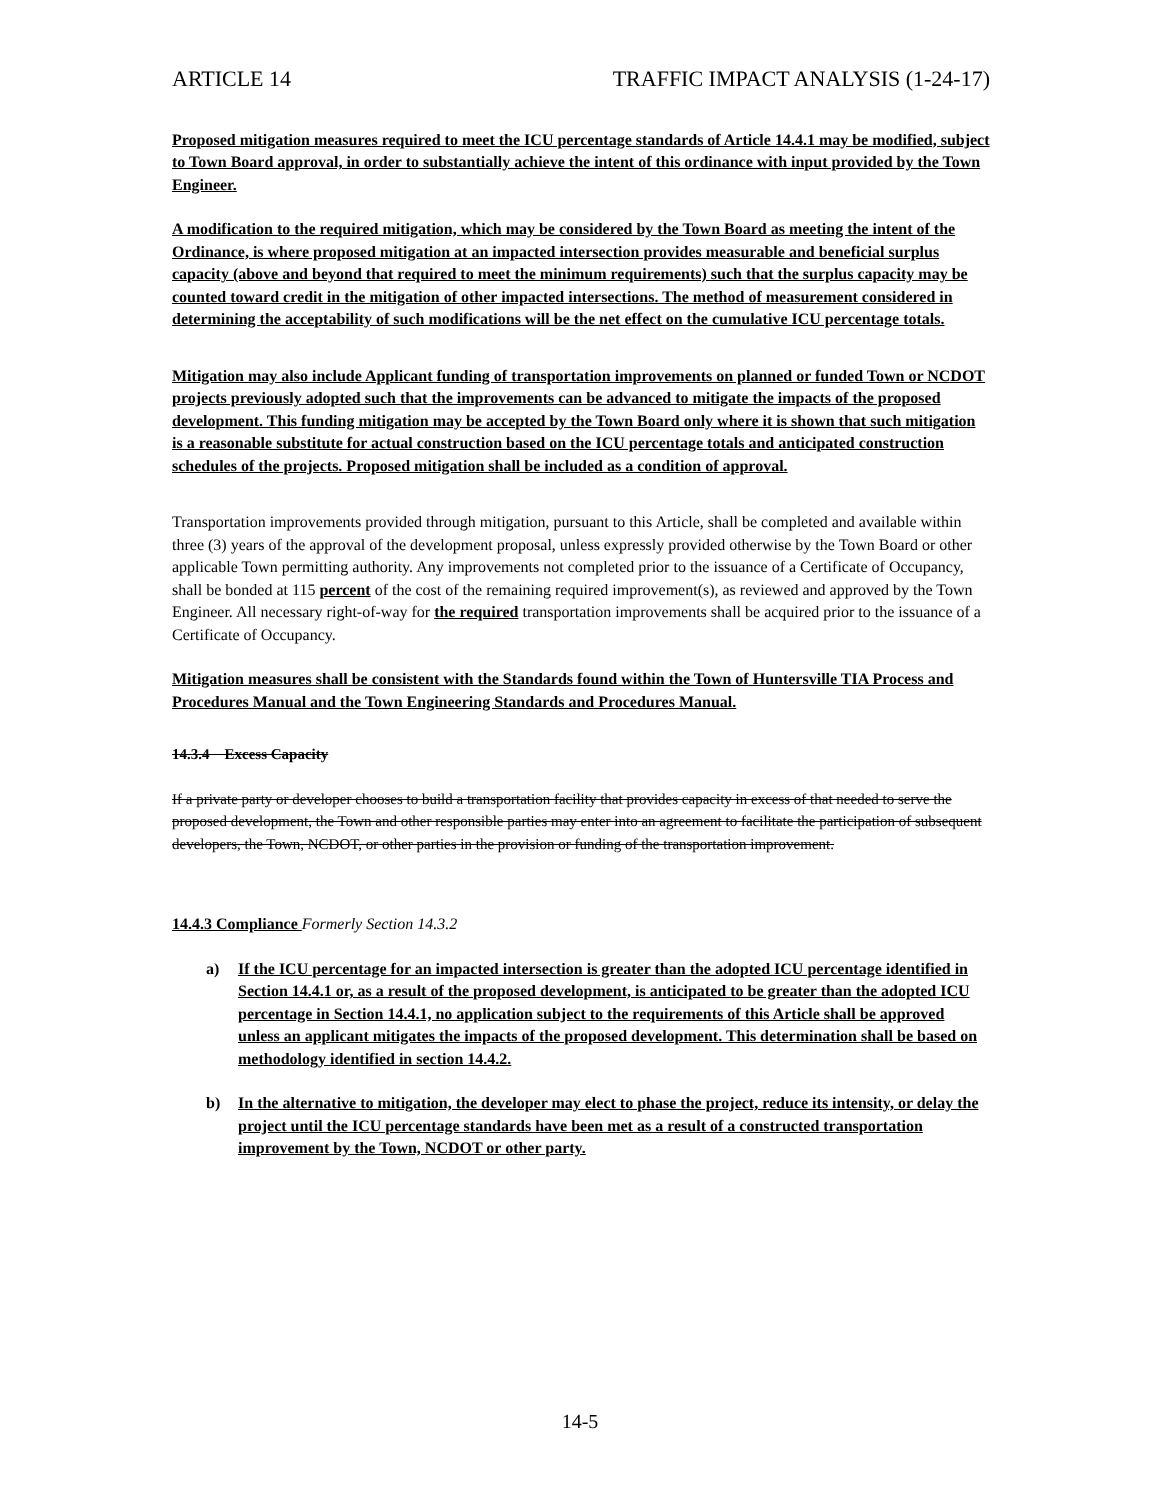ARTICLE 14 TRAFFIC IMPACT ANALYSIS (1-24-17)
Proposed mitigation measures required to meet the ICU percentage standards of Article 14.4.1 may be modified, subject to Town Board approval, in order to substantially achieve the intent of this ordinance with input provided by the Town Engineer.
A modification to the required mitigation, which may be considered by the Town Board as meeting the intent of the Ordinance, is where proposed mitigation at an impacted intersection provides measurable and beneficial surplus capacity (above and beyond that required to meet the minimum requirements) such that the surplus capacity may be counted toward credit in the mitigation of other impacted intersections. The method of measurement considered in determining the acceptability of such modifications will be the net effect on the cumulative ICU percentage totals.
Mitigation may also include Applicant funding of transportation improvements on planned or funded Town or NCDOT projects previously adopted such that the improvements can be advanced to mitigate the impacts of the proposed development. This funding mitigation may be accepted by the Town Board only where it is shown that such mitigation is a reasonable substitute for actual construction based on the ICU percentage totals and anticipated construction schedules of the projects. Proposed mitigation shall be included as a condition of approval.
Transportation improvements provided through mitigation, pursuant to this Article, shall be completed and available within three (3) years of the approval of the development proposal, unless expressly provided otherwise by the Town Board or other applicable Town permitting authority. Any improvements not completed prior to the issuance of a Certificate of Occupancy, shall be bonded at 115 percent of the cost of the remaining required improvement(s), as reviewed and approved by the Town Engineer. All necessary right-of-way for the required transportation improvements shall be acquired prior to the issuance of a Certificate of Occupancy.
Mitigation measures shall be consistent with the Standards found within the Town of Huntersville TIA Process and Procedures Manual and the Town Engineering Standards and Procedures Manual.
14.3.4 Excess Capacity
If a private party or developer chooses to build a transportation facility that provides capacity in excess of that needed to serve the proposed development, the Town and other responsible parties may enter into an agreement to facilitate the participation of subsequent developers, the Town, NCDOT, or other parties in the provision or funding of the transportation improvement.
14.4.3 Compliance Formerly Section 14.3.2
a) If the ICU percentage for an impacted intersection is greater than the adopted ICU percentage identified in Section 14.4.1 or, as a result of the proposed development, is anticipated to be greater than the adopted ICU percentage in Section 14.4.1, no application subject to the requirements of this Article shall be approved unless an applicant mitigates the impacts of the proposed development. This determination shall be based on methodology identified in section 14.4.2.
b) In the alternative to mitigation, the developer may elect to phase the project, reduce its intensity, or delay the project until the ICU percentage standards have been met as a result of a constructed transportation improvement by the Town, NCDOT or other party.
14-5